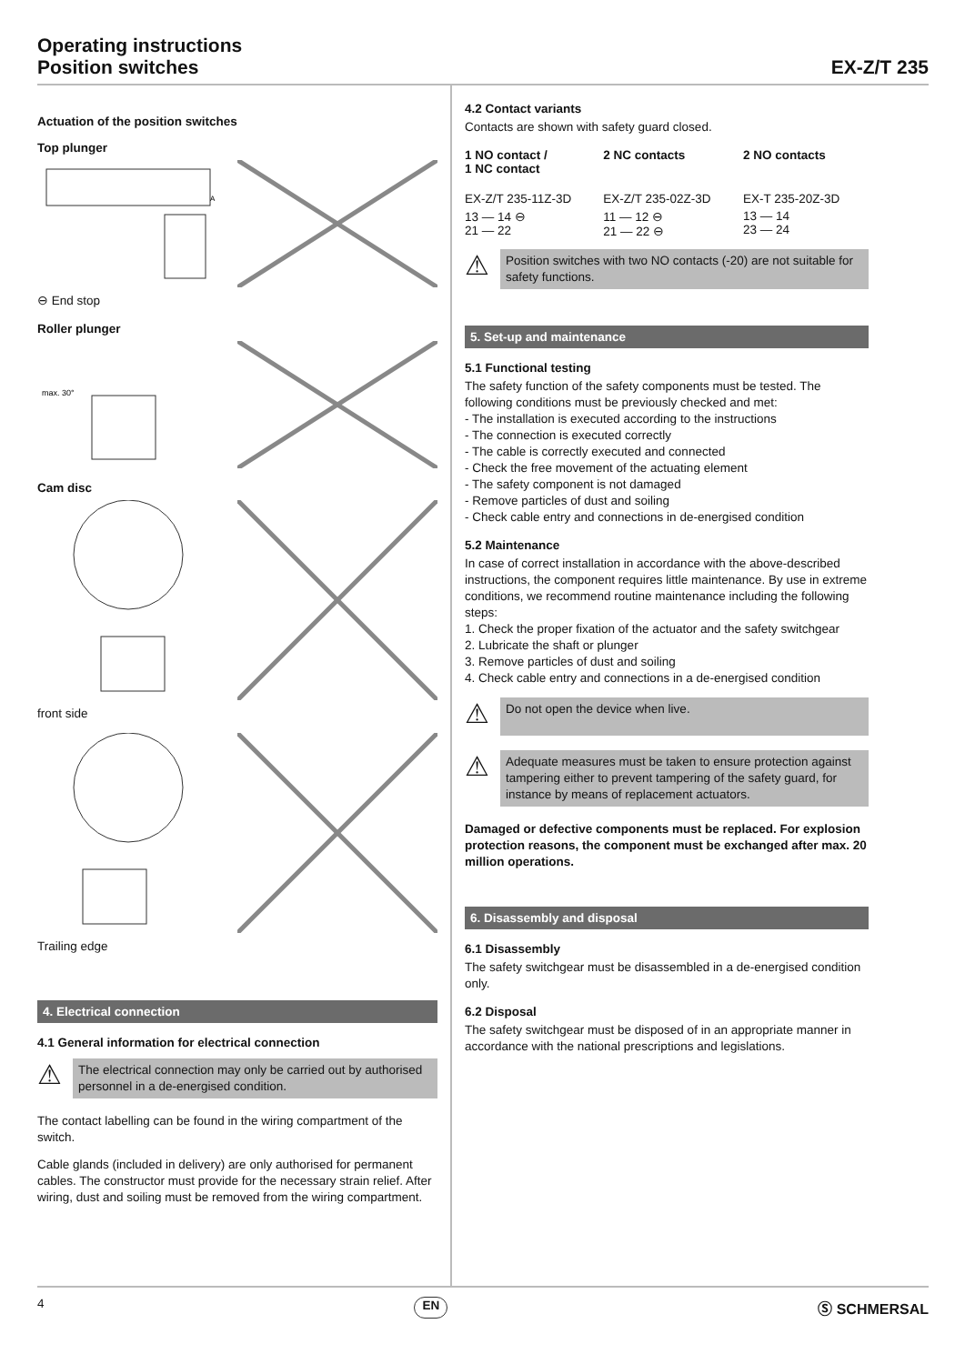Operating instructions
Position switches
EX-Z/T 235
Actuation of the position switches
Top plunger
A
⊖ End stop
Roller plunger
max. 30°
Cam disc
front side
Trailing edge
4. Electrical connection
4.1 General information for electrical connection
⚠
The electrical connection may only be carried out by authorised personnel in a de-energised condition.
The contact labelling can be found in the wiring compartment of the switch.
Cable glands (included in delivery) are only authorised for permanent cables. The constructor must provide for the necessary strain relief. After wiring, dust and soiling must be removed from the wiring compartment.
4.2 Contact variants
Contacts are shown with safety guard closed.
| 1 NO contact / 1 NC contact | 2 NC contacts | 2 NO contacts |
| --- | --- | --- |
| EX-Z/T 235-11Z-3D | EX-Z/T 235-02Z-3D | EX-T 235-20Z-3D |
| 13 — 14 ⊖ 21 — 22 | 11 — 12 ⊖ 21 — 22 ⊖ | 13 — 14 23 — 24 |
⚠
Position switches with two NO contacts (-20) are not suitable for safety functions.
5. Set-up and maintenance
5.1 Functional testing
The safety function of the safety components must be tested. The following conditions must be previously checked and met:
- The installation is executed according to the instructions
- The connection is executed correctly
- The cable is correctly executed and connected
- Check the free movement of the actuating element
- The safety component is not damaged
- Remove particles of dust and soiling
- Check cable entry and connections in de-energised condition
5.2 Maintenance
In case of correct installation in accordance with the above-described instructions, the component requires little maintenance. By use in extreme conditions, we recommend routine maintenance including the following steps:
1. Check the proper fixation of the actuator and the safety switchgear
2. Lubricate the shaft or plunger
3. Remove particles of dust and soiling
4. Check cable entry and connections in a de-energised condition
⚠
Do not open the device when live.
⚠
Adequate measures must be taken to ensure protection against tampering either to prevent tampering of the safety guard, for instance by means of replacement actuators.
Damaged or defective components must be replaced. For explosion protection reasons, the component must be exchanged after max. 20 million operations.
6. Disassembly and disposal
6.1 Disassembly
The safety switchgear must be disassembled in a de-energised condition only.
6.2 Disposal
The safety switchgear must be disposed of in an appropriate manner in accordance with the national prescriptions and legislations.
4 EN Ⓢ SCHMERSAL